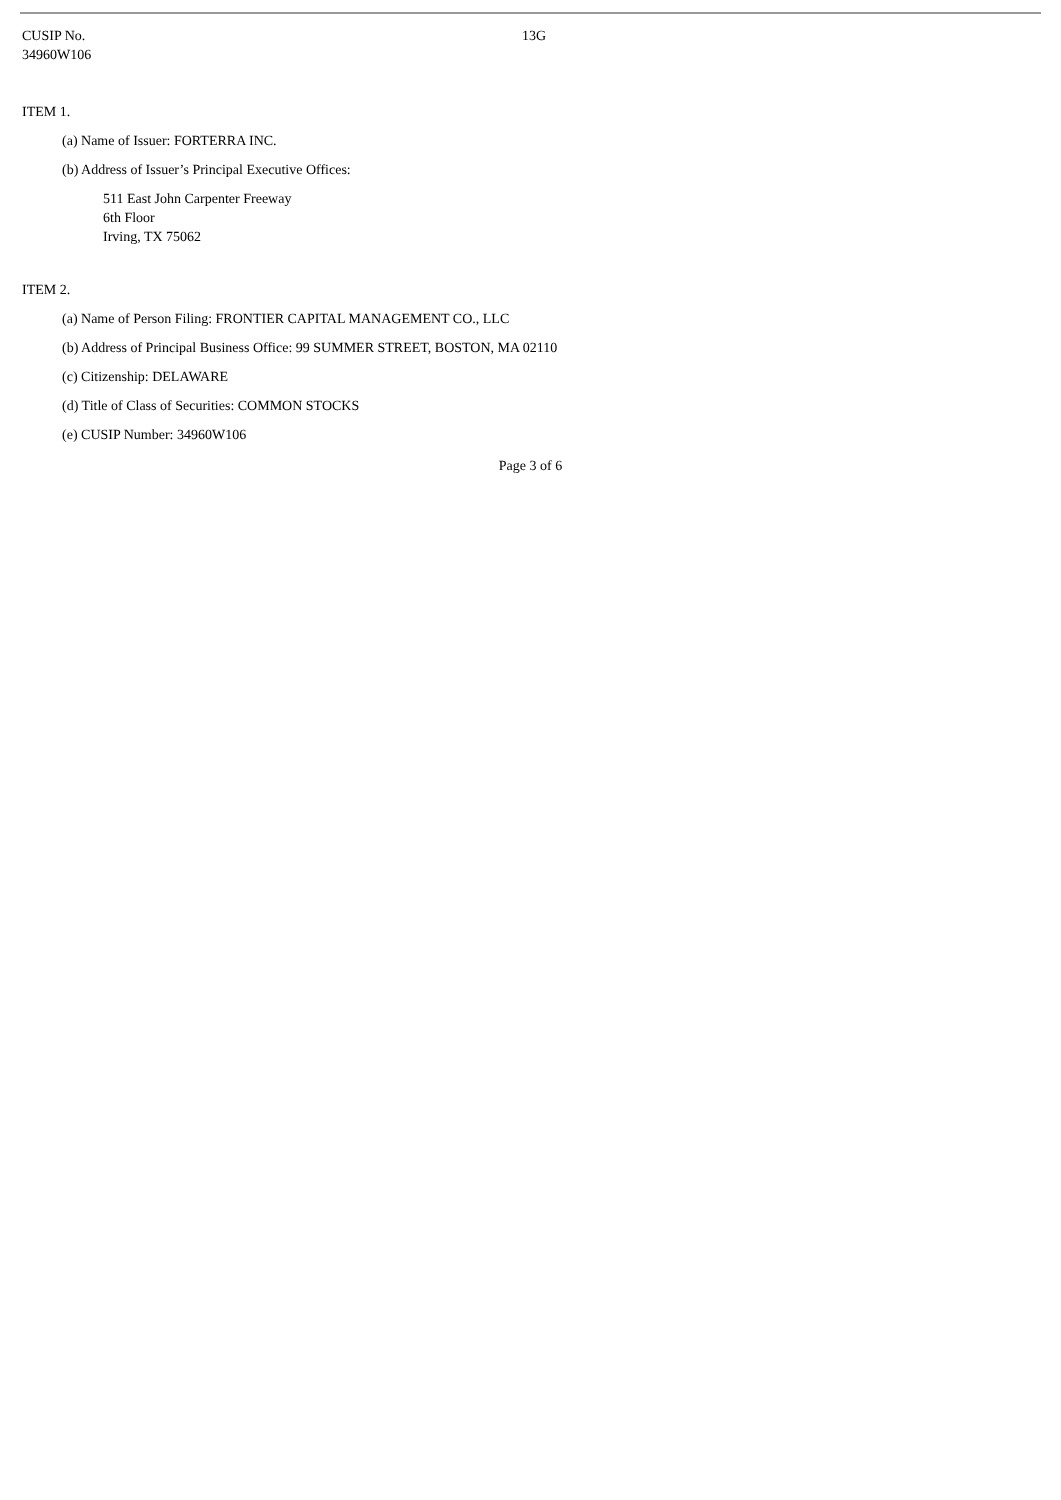| CUSIP No. 34960W106 | 13G |
ITEM 1.
(a) Name of Issuer: FORTERRA INC.
(b) Address of Issuer’s Principal Executive Offices:
511 East John Carpenter Freeway
6th Floor
Irving, TX 75062
ITEM 2.
(a) Name of Person Filing: FRONTIER CAPITAL MANAGEMENT CO., LLC
(b) Address of Principal Business Office: 99 SUMMER STREET, BOSTON, MA 02110
(c) Citizenship: DELAWARE
(d) Title of Class of Securities: COMMON STOCKS
(e) CUSIP Number: 34960W106
Page 3 of 6